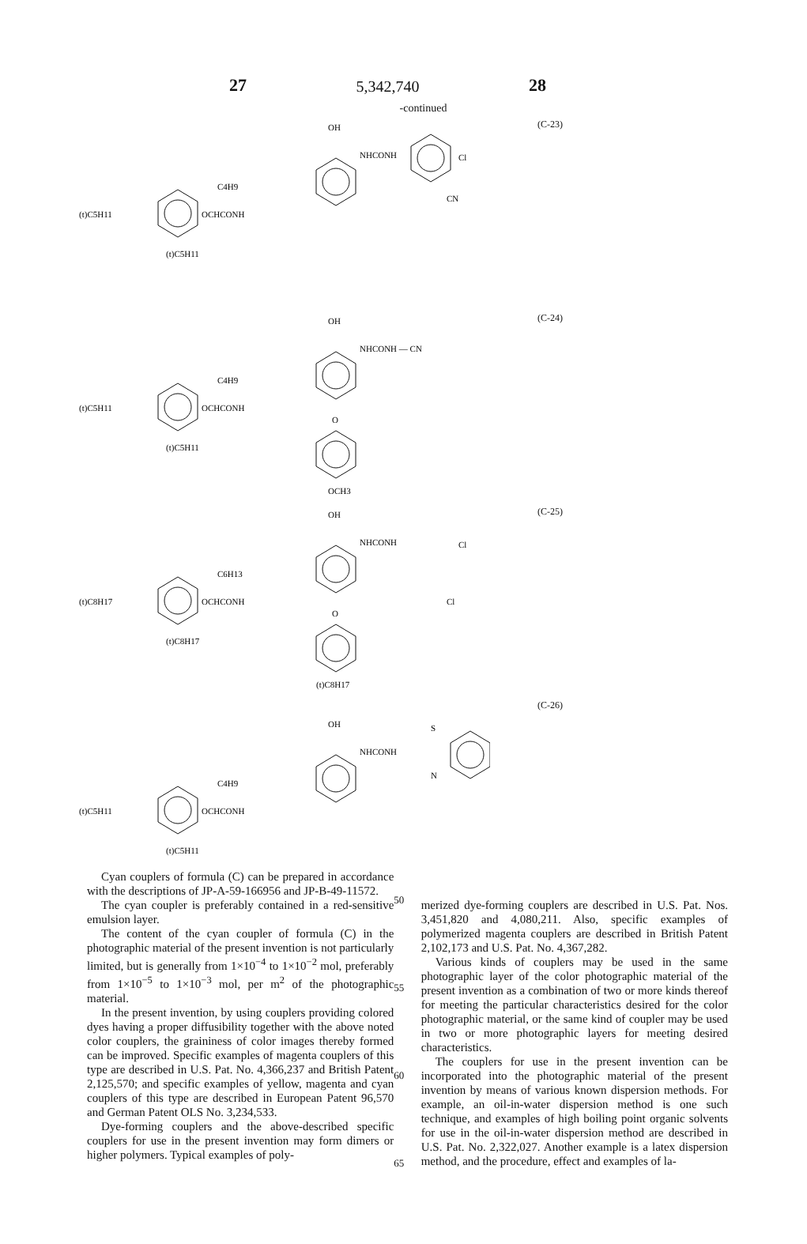27 5,342,740 28
-continued
(t)C5H11
OCHCONH
C4H9
OH
NHCONH
Cl
CN
(t)C5H11
(C-23)
(t)C5H11
OCHCONH
C4H9
OH
NHCONH — CN
O
(t)C5H11
OCH3
(C-24)
(t)C8H17
OCHCONH
C6H13
OH
NHCONH
Cl
Cl
O
(t)C8H17
(t)C8H17
(C-25)
(t)C5H11
OCHCONH
C4H9
OH
NHCONH
S
N
(t)C5H11
(C-26)
Cyan couplers of formula (C) can be prepared in accordance with the descriptions of JP-A-59-166956 and JP-B-49-11572.
The cyan coupler is preferably contained in a red-sensitive emulsion layer.
The content of the cyan coupler of formula (C) in the photographic material of the present invention is not particularly limited, but is generally from 1×10<sup>−4</sup> to 1×10<sup>−2</sup> mol, preferably from 1×10<sup>−5</sup> to 1×10<sup>−3</sup> mol, per m<sup>2</sup> of the photographic material.
In the present invention, by using couplers providing colored dyes having a proper diffusibility together with the above noted color couplers, the graininess of color images thereby formed can be improved. Specific examples of magenta couplers of this type are described in U.S. Pat. No. 4,366,237 and British Patent 2,125,570; and specific examples of yellow, magenta and cyan couplers of this type are described in European Patent 96,570 and German Patent OLS No. 3,234,533.
Dye-forming couplers and the above-described specific couplers for use in the present invention may form dimers or higher polymers. Typical examples of poly-
50
55
60
65
merized dye-forming couplers are described in U.S. Pat. Nos. 3,451,820 and 4,080,211. Also, specific examples of polymerized magenta couplers are described in British Patent 2,102,173 and U.S. Pat. No. 4,367,282.
Various kinds of couplers may be used in the same photographic layer of the color photographic material of the present invention as a combination of two or more kinds thereof for meeting the particular characteristics desired for the color photographic material, or the same kind of coupler may be used in two or more photographic layers for meeting desired characteristics.
The couplers for use in the present invention can be incorporated into the photographic material of the present invention by means of various known dispersion methods. For example, an oil-in-water dispersion method is one such technique, and examples of high boiling point organic solvents for use in the oil-in-water dispersion method are described in U.S. Pat. No. 2,322,027. Another example is a latex dispersion method, and the procedure, effect and examples of la-